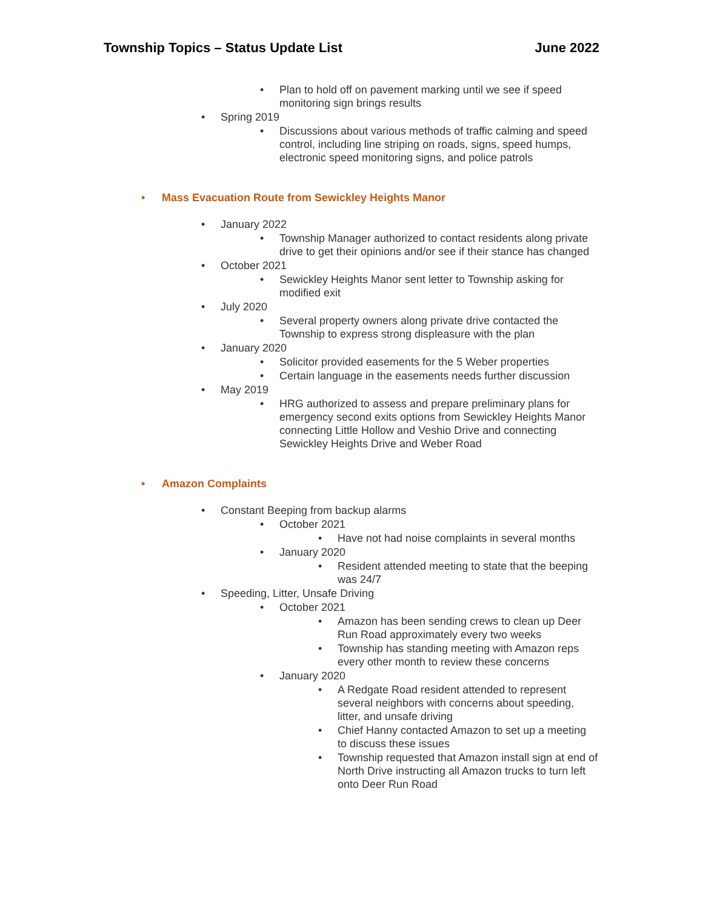Township Topics – Status Update List June 2022
Plan to hold off on pavement marking until we see if speed monitoring sign brings results
Spring 2019
Discussions about various methods of traffic calming and speed control, including line striping on roads, signs, speed humps, electronic speed monitoring signs, and police patrols
Mass Evacuation Route from Sewickley Heights Manor
January 2022
Township Manager authorized to contact residents along private drive to get their opinions and/or see if their stance has changed
October 2021
Sewickley Heights Manor sent letter to Township asking for modified exit
July 2020
Several property owners along private drive contacted the Township to express strong displeasure with the plan
January 2020
Solicitor provided easements for the 5 Weber properties
Certain language in the easements needs further discussion
May 2019
HRG authorized to assess and prepare preliminary plans for emergency second exits options from Sewickley Heights Manor connecting Little Hollow and Veshio Drive and connecting Sewickley Heights Drive and Weber Road
Amazon Complaints
Constant Beeping from backup alarms
October 2021
Have not had noise complaints in several months
January 2020
Resident attended meeting to state that the beeping was 24/7
Speeding, Litter, Unsafe Driving
October 2021
Amazon has been sending crews to clean up Deer Run Road approximately every two weeks
Township has standing meeting with Amazon reps every other month to review these concerns
January 2020
A Redgate Road resident attended to represent several neighbors with concerns about speeding, litter, and unsafe driving
Chief Hanny contacted Amazon to set up a meeting to discuss these issues
Township requested that Amazon install sign at end of North Drive instructing all Amazon trucks to turn left onto Deer Run Road